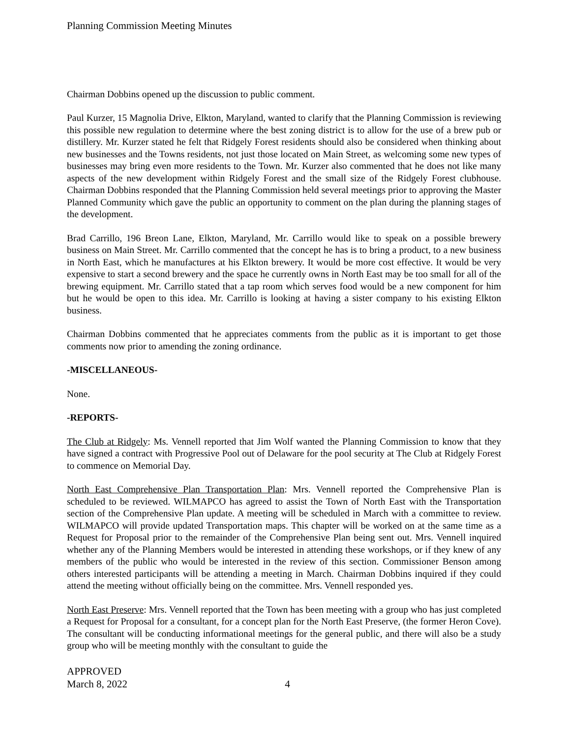Planning Commission Meeting Minutes
Chairman Dobbins opened up the discussion to public comment.
Paul Kurzer, 15 Magnolia Drive, Elkton, Maryland, wanted to clarify that the Planning Commission is reviewing this possible new regulation to determine where the best zoning district is to allow for the use of a brew pub or distillery. Mr. Kurzer stated he felt that Ridgely Forest residents should also be considered when thinking about new businesses and the Towns residents, not just those located on Main Street, as welcoming some new types of businesses may bring even more residents to the Town. Mr. Kurzer also commented that he does not like many aspects of the new development within Ridgely Forest and the small size of the Ridgely Forest clubhouse. Chairman Dobbins responded that the Planning Commission held several meetings prior to approving the Master Planned Community which gave the public an opportunity to comment on the plan during the planning stages of the development.
Brad Carrillo, 196 Breon Lane, Elkton, Maryland, Mr. Carrillo would like to speak on a possible brewery business on Main Street. Mr. Carrillo commented that the concept he has is to bring a product, to a new business in North East, which he manufactures at his Elkton brewery. It would be more cost effective. It would be very expensive to start a second brewery and the space he currently owns in North East may be too small for all of the brewing equipment. Mr. Carrillo stated that a tap room which serves food would be a new component for him but he would be open to this idea. Mr. Carrillo is looking at having a sister company to his existing Elkton business.
Chairman Dobbins commented that he appreciates comments from the public as it is important to get those comments now prior to amending the zoning ordinance.
-MISCELLANEOUS-
None.
-REPORTS-
The Club at Ridgely: Ms. Vennell reported that Jim Wolf wanted the Planning Commission to know that they have signed a contract with Progressive Pool out of Delaware for the pool security at The Club at Ridgely Forest to commence on Memorial Day.
North East Comprehensive Plan Transportation Plan: Mrs. Vennell reported the Comprehensive Plan is scheduled to be reviewed. WILMAPCO has agreed to assist the Town of North East with the Transportation section of the Comprehensive Plan update. A meeting will be scheduled in March with a committee to review. WILMAPCO will provide updated Transportation maps. This chapter will be worked on at the same time as a Request for Proposal prior to the remainder of the Comprehensive Plan being sent out. Mrs. Vennell inquired whether any of the Planning Members would be interested in attending these workshops, or if they knew of any members of the public who would be interested in the review of this section. Commissioner Benson among others interested participants will be attending a meeting in March. Chairman Dobbins inquired if they could attend the meeting without officially being on the committee. Mrs. Vennell responded yes.
North East Preserve: Mrs. Vennell reported that the Town has been meeting with a group who has just completed a Request for Proposal for a consultant, for a concept plan for the North East Preserve, (the former Heron Cove). The consultant will be conducting informational meetings for the general public, and there will also be a study group who will be meeting monthly with the consultant to guide the
APPROVED
March 8, 2022 4